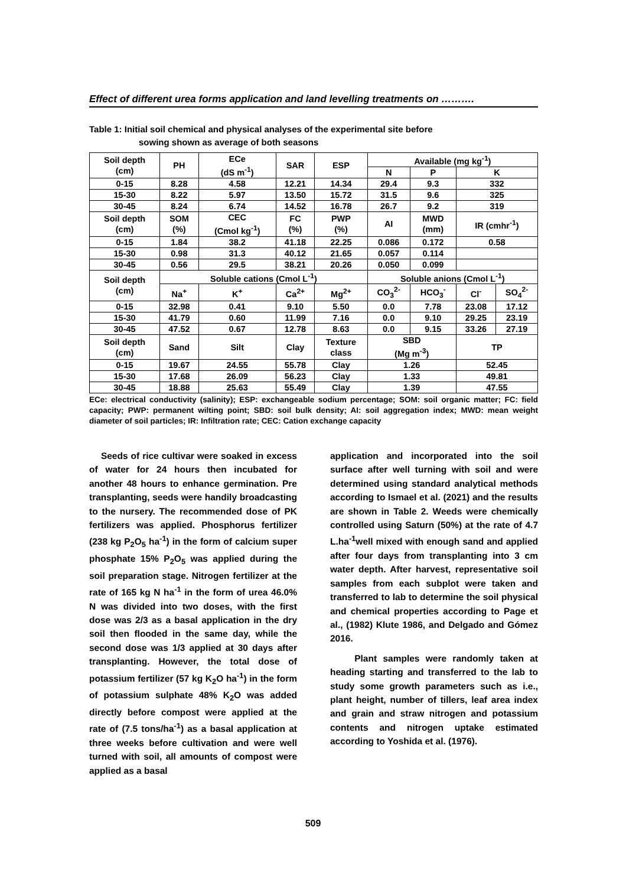Effect of different urea forms application and land levelling treatments on ……….
Table 1: Initial soil chemical and physical analyses of the experimental site before
sowing shown as average of both seasons
| Soil depth (cm) | PH | ECe (dS m<sup>-1</sup>) | SAR | ESP | Available (mg kg<sup>-1</sup>) | | | |
| | | | | | N | P | K | |
| 0-15 | 8.28 | 4.58 | 12.21 | 14.34 | 29.4 | 9.3 | 332 | |
| 15-30 | 8.22 | 5.97 | 13.50 | 15.72 | 31.5 | 9.6 | 325 | |
| 30-45 | 8.24 | 6.74 | 14.52 | 16.78 | 26.7 | 9.2 | 319 | |
| Soil depth (cm) | SOM (%) | CEC (Cmol kg<sup>-1</sup>) | FC (%) | PWP (%) | AI | MWD (mm) | IR (cmhr<sup>-1</sup>) | |
| 0-15 | 1.84 | 38.2 | 41.18 | 22.25 | 0.086 | 0.172 | 0.58 | |
| 15-30 | 0.98 | 31.3 | 40.12 | 21.65 | 0.057 | 0.114 | | |
| 30-45 | 0.56 | 29.5 | 38.21 | 20.26 | 0.050 | 0.099 | | |
| Soil depth (cm) | Soluble cations (Cmol L<sup>-1</sup>) | | | | Soluble anions (Cmol L<sup>-1</sup>) | | | |
| | Na<sup>+</sup> | K<sup>+</sup> | Ca<sup>2+</sup> | Mg<sup>2+</sup> | CO<sub>3</sub><sup>2-</sup> | HCO<sub>3</sub><sup>-</sup> | Cl<sup>-</sup> | SO<sub>4</sub><sup>2-</sup> |
| 0-15 | 32.98 | 0.41 | 9.10 | 5.50 | 0.0 | 7.78 | 23.08 | 17.12 |
| 15-30 | 41.79 | 0.60 | 11.99 | 7.16 | 0.0 | 9.10 | 29.25 | 23.19 |
| 30-45 | 47.52 | 0.67 | 12.78 | 8.63 | 0.0 | 9.15 | 33.26 | 27.19 |
| Soil depth (cm) | Sand | Silt | Clay | Texture class | SBD (Mg m<sup>-3</sup>) | | TP | |
| 0-15 | 19.67 | 24.55 | 55.78 | Clay | 1.26 | | 52.45 | |
| 15-30 | 17.68 | 26.09 | 56.23 | Clay | 1.33 | | 49.81 | |
| 30-45 | 18.88 | 25.63 | 55.49 | Clay | 1.39 | | 47.55 | |
ECe: electrical conductivity (salinity); ESP: exchangeable sodium percentage; SOM: soil organic matter; FC: field capacity; PWP: permanent wilting point; SBD: soil bulk density; AI: soil aggregation index; MWD: mean weight diameter of soil particles; IR: Infiltration rate; CEC: Cation exchange capacity
Seeds of rice cultivar were soaked in excess of water for 24 hours then incubated for another 48 hours to enhance germination. Pre transplanting, seeds were handily broadcasting to the nursery. The recommended dose of PK fertilizers was applied. Phosphorus fertilizer (238 kg P<sub>2</sub>O<sub>5</sub> ha<sup>-1</sup>) in the form of calcium super phosphate 15% P<sub>2</sub>O<sub>5</sub> was applied during the soil preparation stage. Nitrogen fertilizer at the rate of 165 kg N ha<sup>-1</sup> in the form of urea 46.0% N was divided into two doses, with the first dose was 2/3 as a basal application in the dry soil then flooded in the same day, while the second dose was 1/3 applied at 30 days after transplanting. However, the total dose of potassium fertilizer (57 kg K<sub>2</sub>O ha<sup>-1</sup>) in the form of potassium sulphate 48% K<sub>2</sub>O was added directly before compost were applied at the rate of (7.5 tons/ha<sup>-1</sup>) as a basal application at three weeks before cultivation and were well turned with soil, all amounts of compost were applied as a basal
application and incorporated into the soil surface after well turning with soil and were determined using standard analytical methods according to Ismael et al. (2021) and the results are shown in Table 2. Weeds were chemically controlled using Saturn (50%) at the rate of 4.7 L.ha<sup>-1</sup>well mixed with enough sand and applied after four days from transplanting into 3 cm water depth. After harvest, representative soil samples from each subplot were taken and transferred to lab to determine the soil physical and chemical properties according to Page et al., (1982) Klute 1986, and Delgado and Gómez 2016.
Plant samples were randomly taken at heading starting and transferred to the lab to study some growth parameters such as i.e., plant height, number of tillers, leaf area index and grain and straw nitrogen and potassium contents and nitrogen uptake estimated according to Yoshida et al. (1976).
509